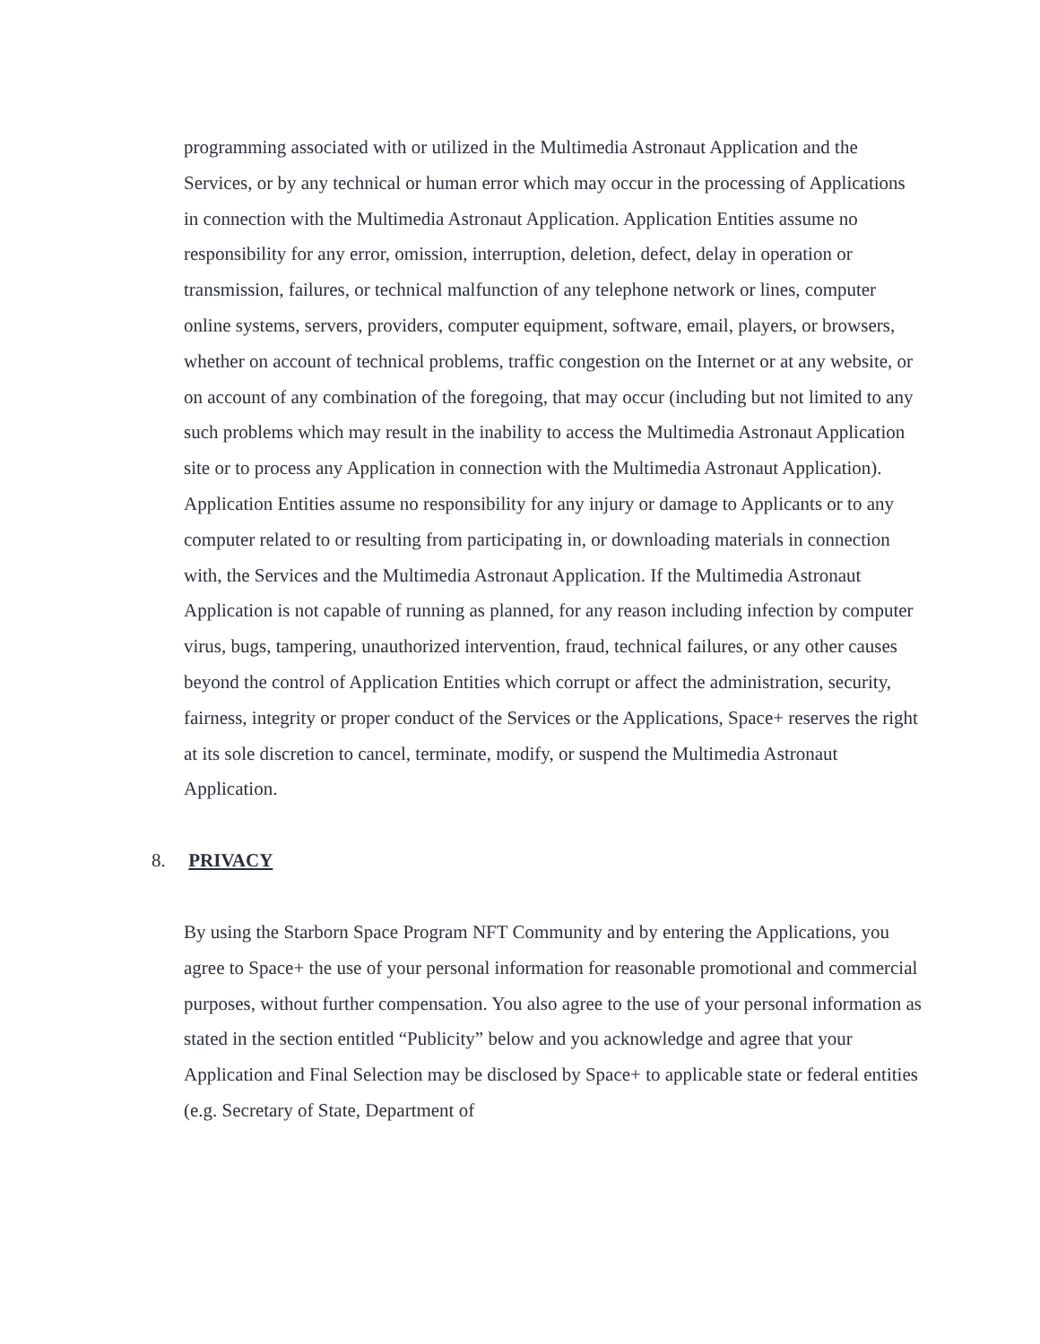programming associated with or utilized in the Multimedia Astronaut Application and the Services, or by any technical or human error which may occur in the processing of Applications in connection with the Multimedia Astronaut Application. Application Entities assume no responsibility for any error, omission, interruption, deletion, defect, delay in operation or transmission, failures, or technical malfunction of any telephone network or lines, computer online systems, servers, providers, computer equipment, software, email, players, or browsers, whether on account of technical problems, traffic congestion on the Internet or at any website, or on account of any combination of the foregoing, that may occur (including but not limited to any such problems which may result in the inability to access the Multimedia Astronaut Application site or to process any Application in connection with the Multimedia Astronaut Application). Application Entities assume no responsibility for any injury or damage to Applicants or to any computer related to or resulting from participating in, or downloading materials in connection with, the Services and the Multimedia Astronaut Application. If the Multimedia Astronaut Application is not capable of running as planned, for any reason including infection by computer virus, bugs, tampering, unauthorized intervention, fraud, technical failures, or any other causes beyond the control of Application Entities which corrupt or affect the administration, security, fairness, integrity or proper conduct of the Services or the Applications, Space+ reserves the right at its sole discretion to cancel, terminate, modify, or suspend the Multimedia Astronaut Application.
8. PRIVACY
By using the Starborn Space Program NFT Community and by entering the Applications, you agree to Space+ the use of your personal information for reasonable promotional and commercial purposes, without further compensation. You also agree to the use of your personal information as stated in the section entitled “Publicity” below and you acknowledge and agree that your Application and Final Selection may be disclosed by Space+ to applicable state or federal entities (e.g. Secretary of State, Department of